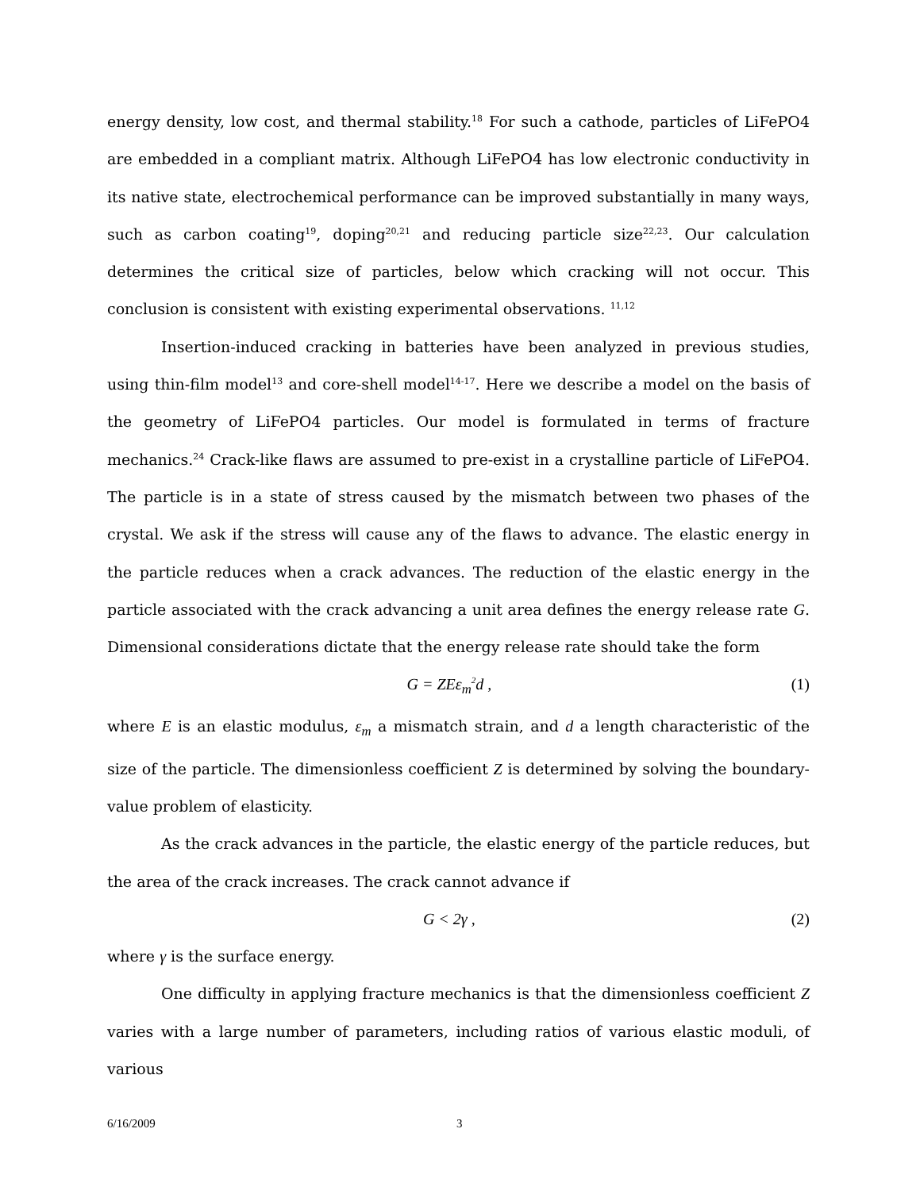energy density, low cost, and thermal stability.<sup>18</sup> For such a cathode, particles of LiFePO4 are embedded in a compliant matrix. Although LiFePO4 has low electronic conductivity in its native state, electrochemical performance can be improved substantially in many ways, such as carbon coating<sup>19</sup>, doping<sup>20,21</sup> and reducing particle size<sup>22,23</sup>. Our calculation determines the critical size of particles, below which cracking will not occur. This conclusion is consistent with existing experimental observations. <sup>11,12</sup>
Insertion-induced cracking in batteries have been analyzed in previous studies, using thin-film model<sup>13</sup> and core-shell model<sup>14-17</sup>. Here we describe a model on the basis of the geometry of LiFePO4 particles. Our model is formulated in terms of fracture mechanics.<sup>24</sup> Crack-like flaws are assumed to pre-exist in a crystalline particle of LiFePO4. The particle is in a state of stress caused by the mismatch between two phases of the crystal. We ask if the stress will cause any of the flaws to advance. The elastic energy in the particle reduces when a crack advances. The reduction of the elastic energy in the particle associated with the crack advancing a unit area defines the energy release rate G. Dimensional considerations dictate that the energy release rate should take the form
G = ZEε<sub>m</sub><sup>2</sup>d , (1)
where E is an elastic modulus, ε<sub>m</sub> a mismatch strain, and d a length characteristic of the size of the particle. The dimensionless coefficient Z is determined by solving the boundary-value problem of elasticity.
As the crack advances in the particle, the elastic energy of the particle reduces, but the area of the crack increases. The crack cannot advance if
G < 2γ , (2)
where γ is the surface energy.
One difficulty in applying fracture mechanics is that the dimensionless coefficient Z varies with a large number of parameters, including ratios of various elastic moduli, of various
6/16/2009 3